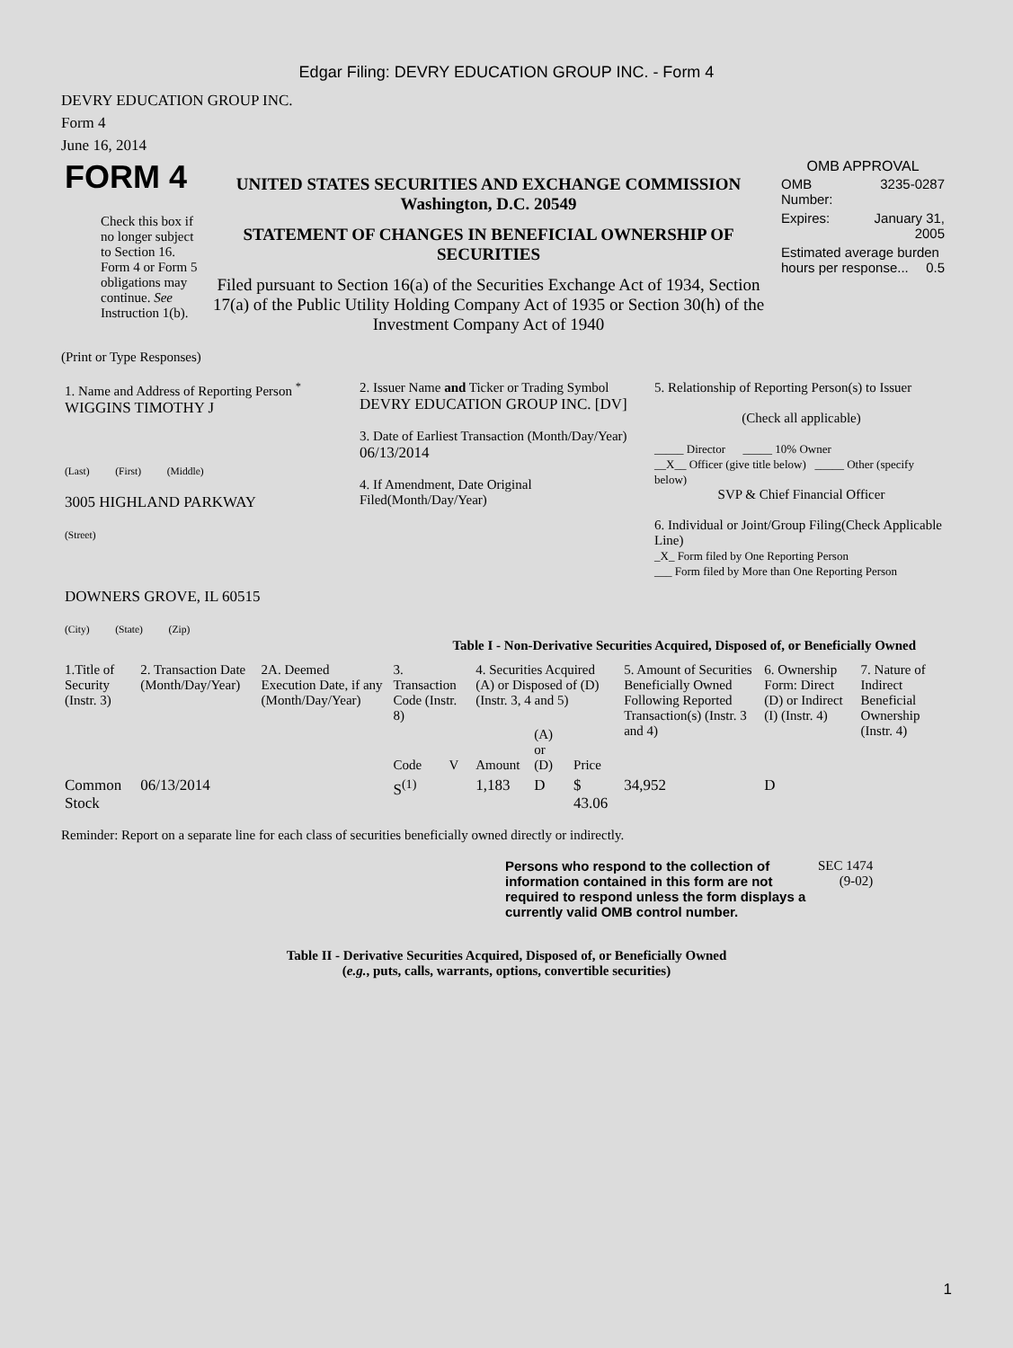Edgar Filing: DEVRY EDUCATION GROUP INC. - Form 4
DEVRY EDUCATION GROUP INC.
Form 4
June 16, 2014
| FORM 4 Check this box if no longer subject to Section 16. Form 4 or Form 5 obligations may continue. See Instruction 1(b). | UNITED STATES SECURITIES AND EXCHANGE COMMISSION Washington, D.C. 20549 STATEMENT OF CHANGES IN BENEFICIAL OWNERSHIP OF SECURITIES Filed pursuant to Section 16(a) of the Securities Exchange Act of 1934, Section 17(a) of the Public Utility Holding Company Act of 1935 or Section 30(h) of the Investment Company Act of 1940 | OMB APPROVAL / OMB Number: / 3235-0287 / / Expires: / January 31, 2005 / / Estimated average burden hours per response... 0.5 / / |
(Print or Type Responses)
| 1. Name and Address of Reporting Person <sup>*</sup> WIGGINS TIMOTHY J (Last) (First) (Middle) 3005 HIGHLAND PARKWAY (Street) DOWNERS GROVE, IL 60515 (City) (State) (Zip) | 2. Issuer Name and Ticker or Trading Symbol DEVRY EDUCATION GROUP INC. [DV] 3. Date of Earliest Transaction (Month/Day/Year) 06/13/2014 4. If Amendment, Date Original Filed(Month/Day/Year) | 5. Relationship of Reporting Person(s) to Issuer (Check all applicable) _____ Director _____ 10% Owner __X__ Officer (give title below) _____ Other (specify below) SVP & Chief Financial Officer 6. Individual or Joint/Group Filing(Check Applicable Line) _X_ Form filed by One Reporting Person ___ Form filed by More than One Reporting Person |
Table I - Non-Derivative Securities Acquired, Disposed of, or Beneficially Owned
| 1.Title of Security (Instr. 3) | 2. Transaction Date (Month/Day/Year) | 2A. Deemed Execution Date, if any (Month/Day/Year) | 3. Transaction Code (Instr. 8) | | 4. Securities Acquired (A) or Disposed of (D) (Instr. 3, 4 and 5) | | | 5. Amount of Securities Beneficially Owned Following Reported Transaction(s) (Instr. 3 and 4) | 6. Ownership Form: Direct (D) or Indirect (I) (Instr. 4) | 7. Nature of Indirect Beneficial Ownership (Instr. 4) |
| --- | --- | --- | --- | --- | --- | --- | --- | --- | --- | --- |
| | | | Code | V | Amount | (A) or (D) | Price | | | |
| Common Stock | 06/13/2014 | | S<sup>(1)</sup> | | 1,183 | D | $ 43.06 | 34,952 | D | |
Reminder: Report on a separate line for each class of securities beneficially owned directly or indirectly.
| Persons who respond to the collection of information contained in this form are not required to respond unless the form displays a currently valid OMB control number. | SEC 1474 (9-02) |
Table II - Derivative Securities Acquired, Disposed of, or Beneficially Owned
(e.g., puts, calls, warrants, options, convertible securities)
1